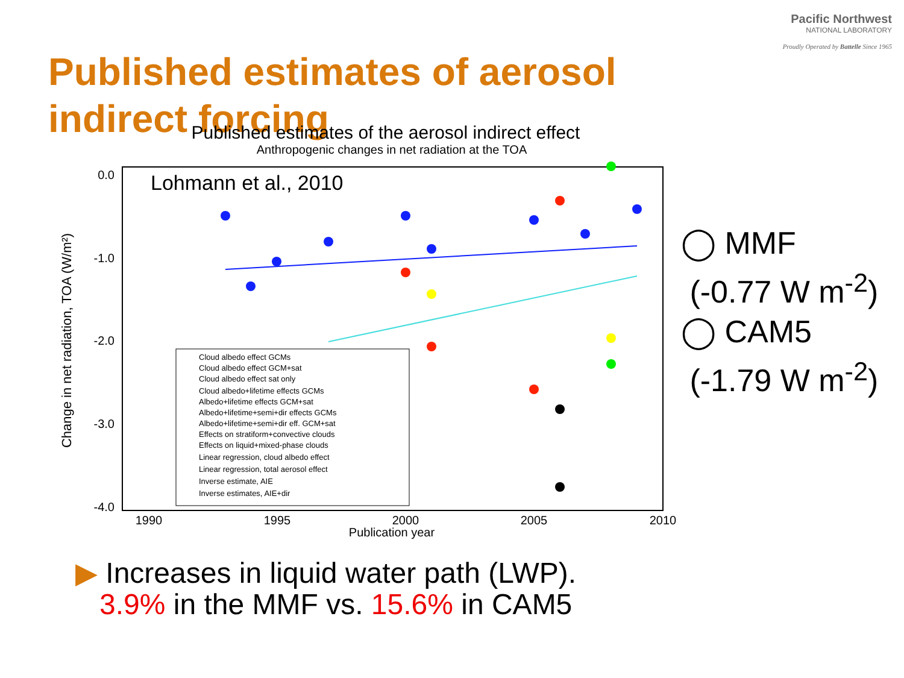Pacific Northwest
NATIONAL LABORATORY
Proudly Operated by Battelle Since 1965
Published estimates of aerosol indirect forcing
Published estimates of the aerosol indirect effect
Anthropogenic changes in net radiation at the TOA
Lohmann et al., 2010
0.0
-1.0
-2.0
-3.0
-4.0
1990
1995
2000
2005
2010
Publication year
Change in net radiation, TOA (W/m²)
Cloud albedo effect GCMs
Cloud albedo effect GCM+sat
Cloud albedo effect sat only
Cloud albedo+lifetime effects GCMs
Albedo+lifetime effects GCM+sat
Albedo+lifetime+semi+dir effects GCMs
Albedo+lifetime+semi+dir eff. GCM+sat
Effects on stratiform+convective clouds
Effects on liquid+mixed-phase clouds
Linear regression, cloud albedo effect
Linear regression, total aerosol effect
Inverse estimate, AIE
Inverse estimates, AIE+dir
◯ MMF
(-0.77 W m<sup>-2</sup>)
◯ CAM5
(-1.79 W m<sup>-2</sup>)
▶ Increases in liquid water path (LWP).
3.9% in the MMF vs. 15.6% in CAM5